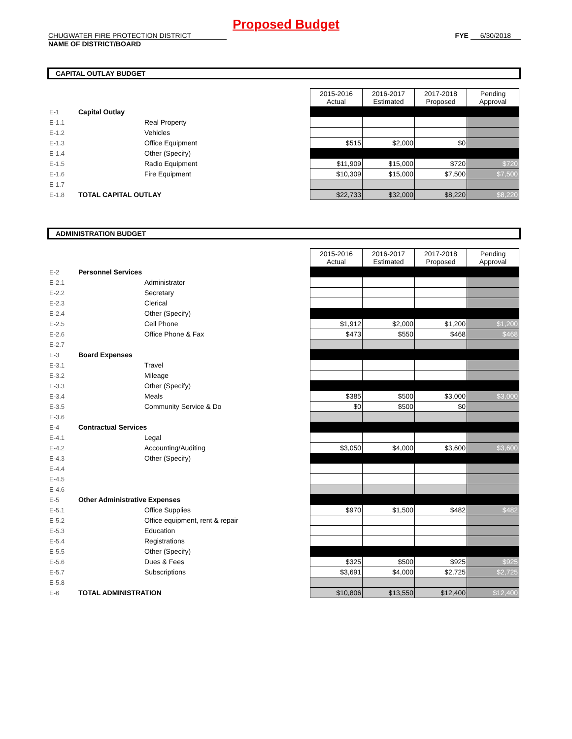Proposed Budget
CHUGWATER FIRE PROTECTION DISTRICT
NAME OF DISTRICT/BOARD
FYE 6/30/2018
CAPITAL OUTLAY BUDGET
| | | | 2015-2016 Actual | 2016-2017 Estimated | 2017-2018 Proposed | Pending Approval |
| E-1 | Capital Outlay | | | | | |
| E-1.1 | | Real Property | | | | |
| E-1.2 | | Vehicles | | | | |
| E-1.3 | | Office Equipment | $515 | $2,000 | $0 | |
| E-1.4 | | Other (Specify) | | | | |
| E-1.5 | | Radio Equipment | $11,909 | $15,000 | $720 | $720 |
| E-1.6 | | Fire Equipment | $10,309 | $15,000 | $7,500 | $7,500 |
| E-1.7 | | | | | | |
| E-1.8 | TOTAL CAPITAL OUTLAY | | $22,733 | $32,000 | $8,220 | $8,220 |
ADMINISTRATION BUDGET
| | | | 2015-2016 Actual | 2016-2017 Estimated | 2017-2018 Proposed | Pending Approval |
| E-2 | Personnel Services | | | | | |
| E-2.1 | | Administrator | | | | |
| E-2.2 | | Secretary | | | | |
| E-2.3 | | Clerical | | | | |
| E-2.4 | | Other (Specify) | | | | |
| E-2.5 | | Cell Phone | $1,912 | $2,000 | $1,200 | $1,200 |
| E-2.6 | | Office Phone & Fax | $473 | $550 | $468 | $468 |
| E-2.7 | | | | | | |
| E-3 | Board Expenses | | | | | |
| E-3.1 | | Travel | | | | |
| E-3.2 | | Mileage | | | | |
| E-3.3 | | Other (Specify) | | | | |
| E-3.4 | | Meals | $385 | $500 | $3,000 | $3,000 |
| E-3.5 | | Community Service & Do | $0 | $500 | $0 | |
| E-3.6 | | | | | | |
| E-4 | Contractual Services | | | | | |
| E-4.1 | | Legal | | | | |
| E-4.2 | | Accounting/Auditing | $3,050 | $4,000 | $3,600 | $3,600 |
| E-4.3 | | Other (Specify) | | | | |
| E-4.4 | | | | | | |
| E-4.5 | | | | | | |
| E-4.6 | | | | | | |
| E-5 | Other Administrative Expenses | | | | | |
| E-5.1 | | Office Supplies | $970 | $1,500 | $482 | $482 |
| E-5.2 | | Office equipment, rent & repair | | | | |
| E-5.3 | | Education | | | | |
| E-5.4 | | Registrations | | | | |
| E-5.5 | | Other (Specify) | | | | |
| E-5.6 | | Dues & Fees | $325 | $500 | $925 | $925 |
| E-5.7 | | Subscriptions | $3,691 | $4,000 | $2,725 | $2,725 |
| E-5.8 | | | | | | |
| E-6 | TOTAL ADMINISTRATION | | $10,806 | $13,550 | $12,400 | $12,400 |